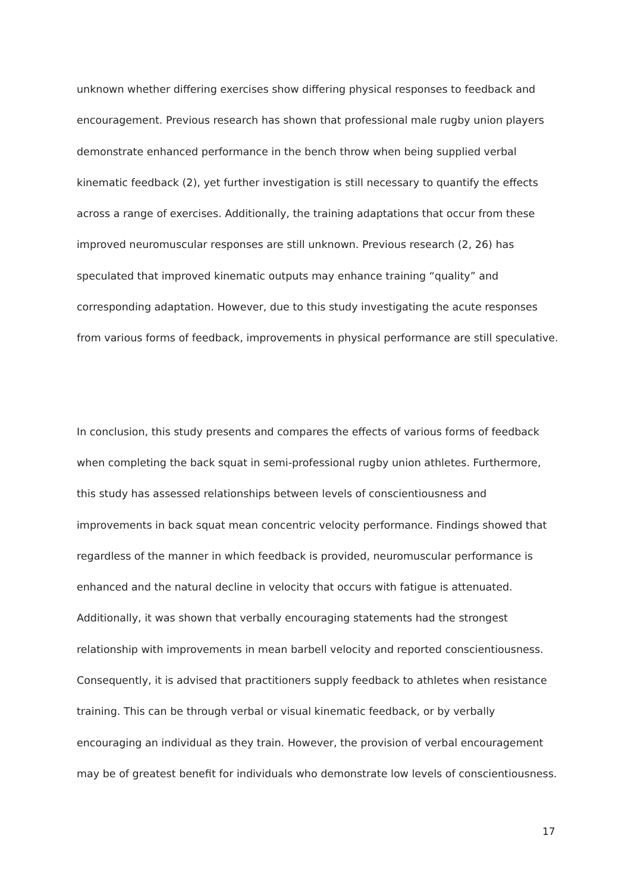unknown whether differing exercises show differing physical responses to feedback and encouragement. Previous research has shown that professional male rugby union players demonstrate enhanced performance in the bench throw when being supplied verbal kinematic feedback (2), yet further investigation is still necessary to quantify the effects across a range of exercises. Additionally, the training adaptations that occur from these improved neuromuscular responses are still unknown. Previous research (2, 26) has speculated that improved kinematic outputs may enhance training “quality” and corresponding adaptation. However, due to this study investigating the acute responses from various forms of feedback, improvements in physical performance are still speculative.
In conclusion, this study presents and compares the effects of various forms of feedback when completing the back squat in semi-professional rugby union athletes. Furthermore, this study has assessed relationships between levels of conscientiousness and improvements in back squat mean concentric velocity performance. Findings showed that regardless of the manner in which feedback is provided, neuromuscular performance is enhanced and the natural decline in velocity that occurs with fatigue is attenuated. Additionally, it was shown that verbally encouraging statements had the strongest relationship with improvements in mean barbell velocity and reported conscientiousness. Consequently, it is advised that practitioners supply feedback to athletes when resistance training. This can be through verbal or visual kinematic feedback, or by verbally encouraging an individual as they train. However, the provision of verbal encouragement may be of greatest benefit for individuals who demonstrate low levels of conscientiousness.
17